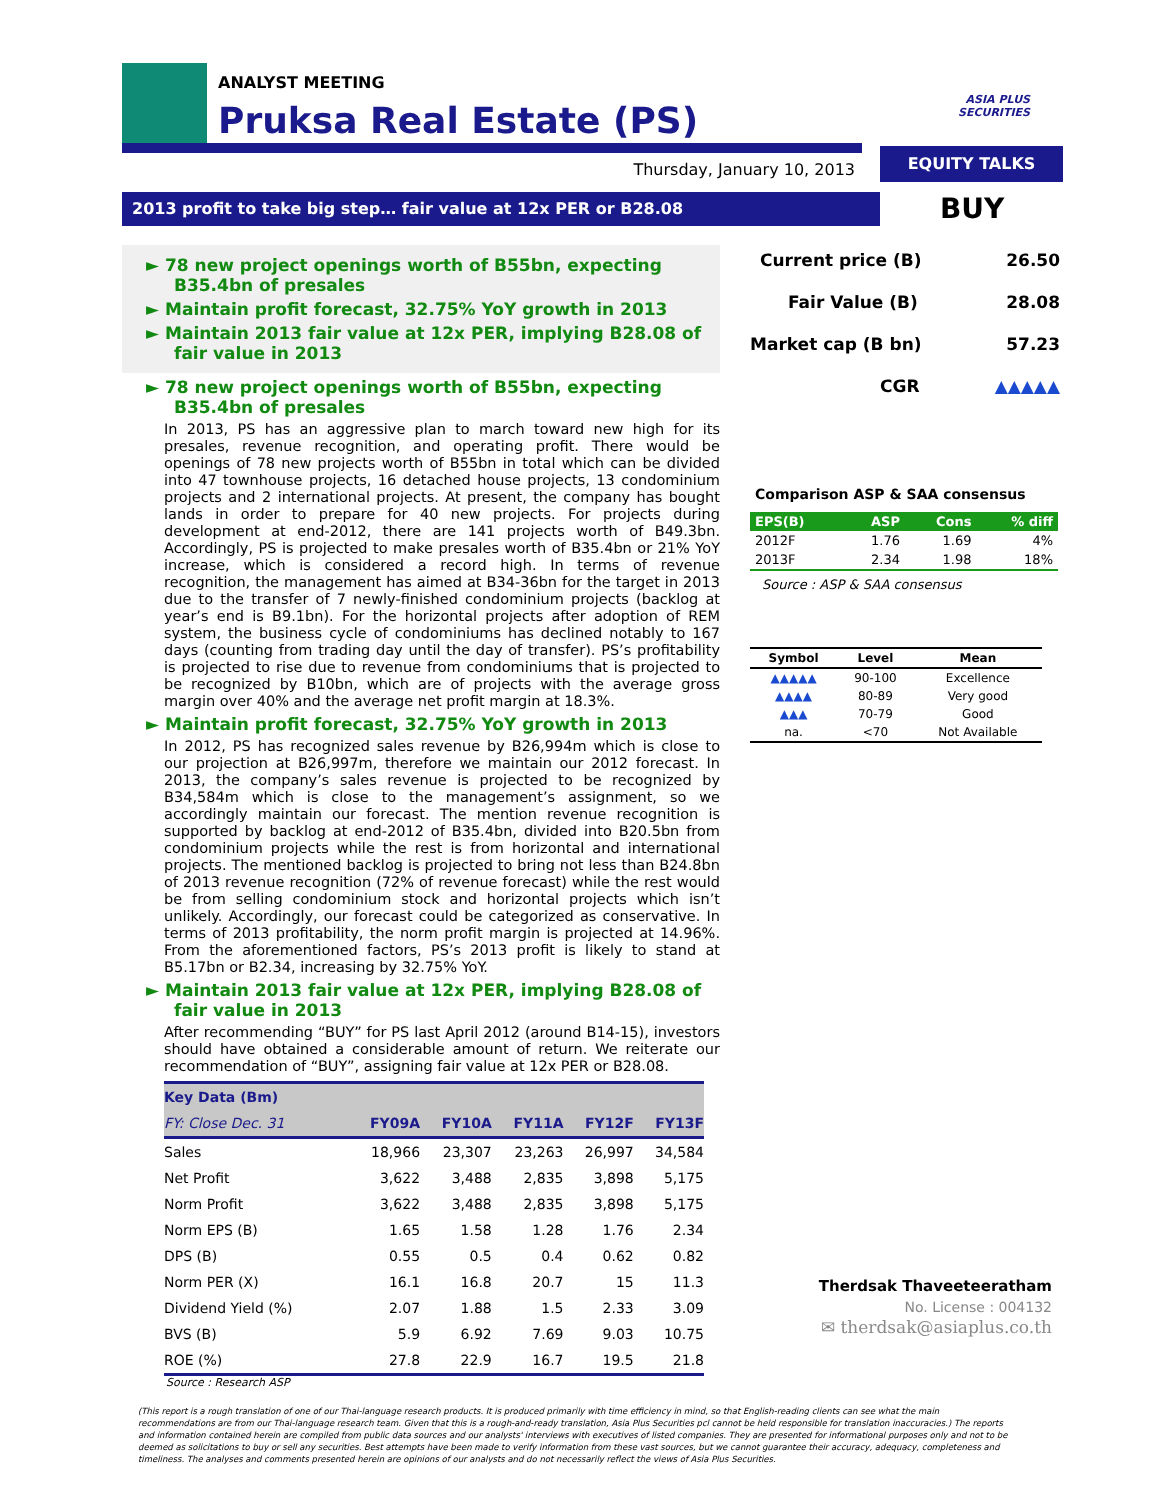ANALYST MEETING
Pruksa Real Estate (PS)
ASIA PLUS
SECURITIES
EQUITY TALKS
Thursday, January 10, 2013
2013 profit to take big step… fair value at 12x PER or B28.08 BUY
► 78 new project openings worth of B55bn, expecting B35.4bn of presales
► Maintain profit forecast, 32.75% YoY growth in 2013
► Maintain 2013 fair value at 12x PER, implying B28.08 of fair value in 2013
► 78 new project openings worth of B55bn, expecting B35.4bn of presales
In 2013, PS has an aggressive plan to march toward new high for its presales, revenue recognition, and operating profit. There would be openings of 78 new projects worth of B55bn in total which can be divided into 47 townhouse projects, 16 detached house projects, 13 condominium projects and 2 international projects. At present, the company has bought lands in order to prepare for 40 new projects. For projects during development at end-2012, there are 141 projects worth of B49.3bn. Accordingly, PS is projected to make presales worth of B35.4bn or 21% YoY increase, which is considered a record high. In terms of revenue recognition, the management has aimed at B34-36bn for the target in 2013 due to the transfer of 7 newly-finished condominium projects (backlog at year’s end is B9.1bn). For the horizontal projects after adoption of REM system, the business cycle of condominiums has declined notably to 167 days (counting from trading day until the day of transfer). PS’s profitability is projected to rise due to revenue from condominiums that is projected to be recognized by B10bn, which are of projects with the average gross margin over 40% and the average net profit margin at 18.3%.
► Maintain profit forecast, 32.75% YoY growth in 2013
In 2012, PS has recognized sales revenue by B26,994m which is close to our projection at B26,997m, therefore we maintain our 2012 forecast. In 2013, the company’s sales revenue is projected to be recognized by B34,584m which is close to the management’s assignment, so we accordingly maintain our forecast. The mention revenue recognition is supported by backlog at end-2012 of B35.4bn, divided into B20.5bn from condominium projects while the rest is from horizontal and international projects. The mentioned backlog is projected to bring not less than B24.8bn of 2013 revenue recognition (72% of revenue forecast) while the rest would be from selling condominium stock and horizontal projects which isn’t unlikely. Accordingly, our forecast could be categorized as conservative. In terms of 2013 profitability, the norm profit margin is projected at 14.96%. From the aforementioned factors, PS’s 2013 profit is likely to stand at B5.17bn or B2.34, increasing by 32.75% YoY.
► Maintain 2013 fair value at 12x PER, implying B28.08 of fair value in 2013
After recommending “BUY” for PS last April 2012 (around B14-15), investors should have obtained a considerable amount of return. We reiterate our recommendation of “BUY”, assigning fair value at 12x PER or B28.08.
| Key Data (Bm) | | | | | |
| --- | --- | --- | --- | --- | --- |
| FY: Close Dec. 31 | FY09A | FY10A | FY11A | FY12F | FY13F |
| Sales | 18,966 | 23,307 | 23,263 | 26,997 | 34,584 |
| Net Profit | 3,622 | 3,488 | 2,835 | 3,898 | 5,175 |
| Norm Profit | 3,622 | 3,488 | 2,835 | 3,898 | 5,175 |
| Norm EPS (B) | 1.65 | 1.58 | 1.28 | 1.76 | 2.34 |
| DPS (B) | 0.55 | 0.5 | 0.4 | 0.62 | 0.82 |
| Norm PER (X) | 16.1 | 16.8 | 20.7 | 15 | 11.3 |
| Dividend Yield (%) | 2.07 | 1.88 | 1.5 | 2.33 | 3.09 |
| BVS (B) | 5.9 | 6.92 | 7.69 | 9.03 | 10.75 |
| ROE (%) | 27.8 | 22.9 | 16.7 | 19.5 | 21.8 |
Source : Research ASP
Current price (B) 26.50
Fair Value (B) 28.08
Market cap (B bn) 57.23
CGR ▲▲▲▲▲
Comparison ASP & SAA consensus
| EPS(B) | ASP | Cons | % diff |
| --- | --- | --- | --- |
| 2012F | 1.76 | 1.69 | 4% |
| 2013F | 2.34 | 1.98 | 18% |
Source : ASP & SAA consensus
| Symbol | Level | Mean |
| --- | --- | --- |
| ▲▲▲▲▲ | 90-100 | Excellence |
| ▲▲▲▲ | 80-89 | Very good |
| ▲▲▲ | 70-79 | Good |
| na. | <70 | Not Available |
Therdsak Thaveeteeratham
No. License : 004132
✉ therdsak@asiaplus.co.th
(This report is a rough translation of one of our Thai-language research products. It is produced primarily with time efficiency in mind, so that English-reading clients can see what the main recommendations are from our Thai-language research team. Given that this is a rough-and-ready translation, Asia Plus Securities pcl cannot be held responsible for translation inaccuracies.) The reports and information contained herein are compiled from public data sources and our analysts' interviews with executives of listed companies. They are presented for informational purposes only and not to be deemed as solicitations to buy or sell any securities. Best attempts have been made to verify information from these vast sources, but we cannot guarantee their accuracy, adequacy, completeness and timeliness. The analyses and comments presented herein are opinions of our analysts and do not necessarily reflect the views of Asia Plus Securities.